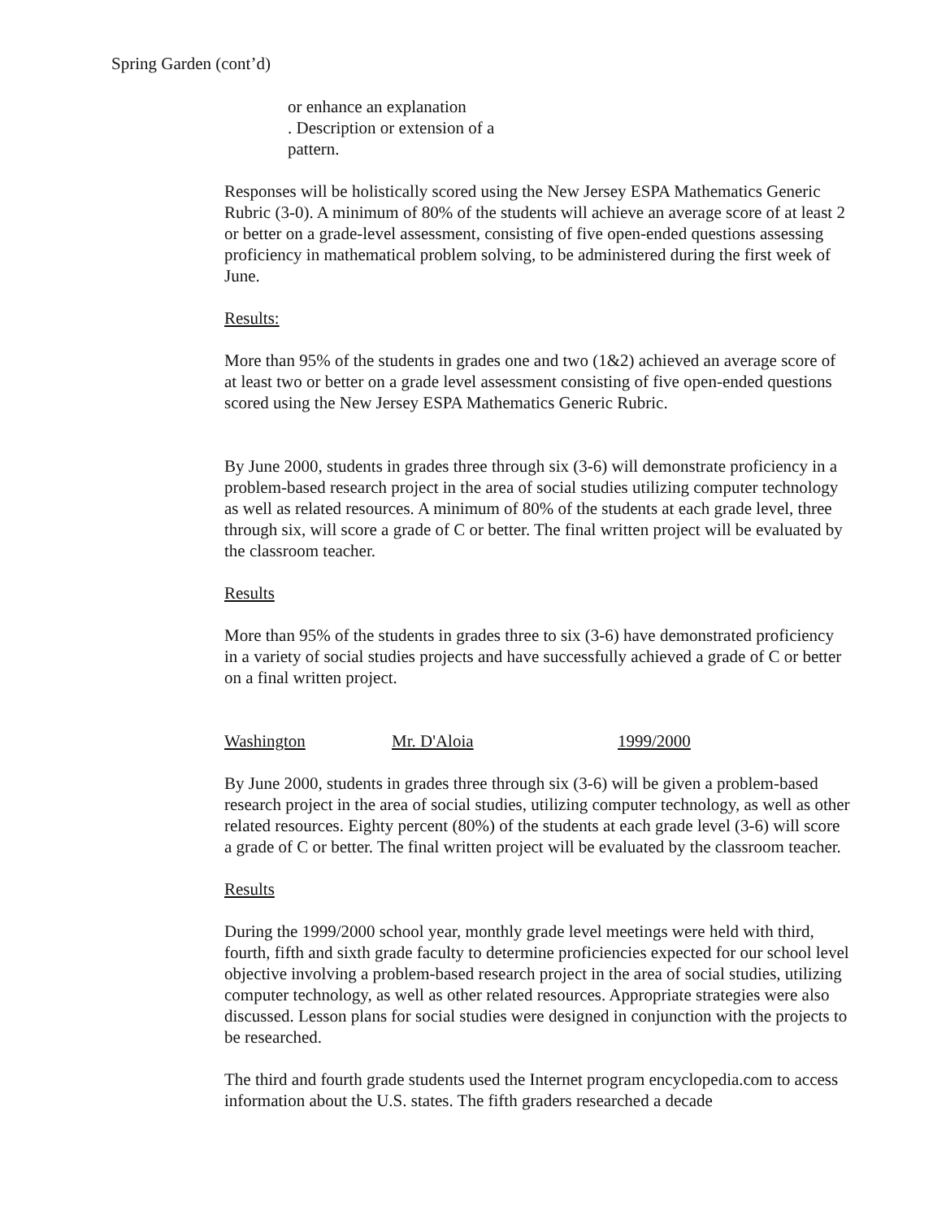Spring Garden (cont’d)
or enhance an explanation
. Description or extension of a
pattern.
Responses will be holistically scored using the New Jersey ESPA Mathematics Generic Rubric (3-0). A minimum of 80% of the students will achieve an average score of at least 2 or better on a grade-level assessment, consisting of five open-ended questions assessing proficiency in mathematical problem solving, to be administered during the first week of June.
Results:
More than 95% of the students in grades one and two (1&2) achieved an average score of at least two or better on a grade level assessment consisting of five open-ended questions scored using the New Jersey ESPA Mathematics Generic Rubric.
By June 2000, students in grades three through six (3-6) will demonstrate proficiency in a problem-based research project in the area of social studies utilizing computer technology as well as related resources. A minimum of 80% of the students at each grade level, three through six, will score a grade of C or better. The final written project will be evaluated by the classroom teacher.
Results
More than 95% of the students in grades three to six (3-6) have demonstrated proficiency in a variety of social studies projects and have successfully achieved a grade of C or better on a final written project.
Washington Mr. D'Aloia 1999/2000
By June 2000, students in grades three through six (3-6) will be given a problem-based research project in the area of social studies, utilizing computer technology, as well as other related resources. Eighty percent (80%) of the students at each grade level (3-6) will score a grade of C or better. The final written project will be evaluated by the classroom teacher.
Results
During the 1999/2000 school year, monthly grade level meetings were held with third, fourth, fifth and sixth grade faculty to determine proficiencies expected for our school level objective involving a problem-based research project in the area of social studies, utilizing computer technology, as well as other related resources. Appropriate strategies were also discussed. Lesson plans for social studies were designed in conjunction with the projects to be researched.
The third and fourth grade students used the Internet program encyclopedia.com to access information about the U.S. states. The fifth graders researched a decade